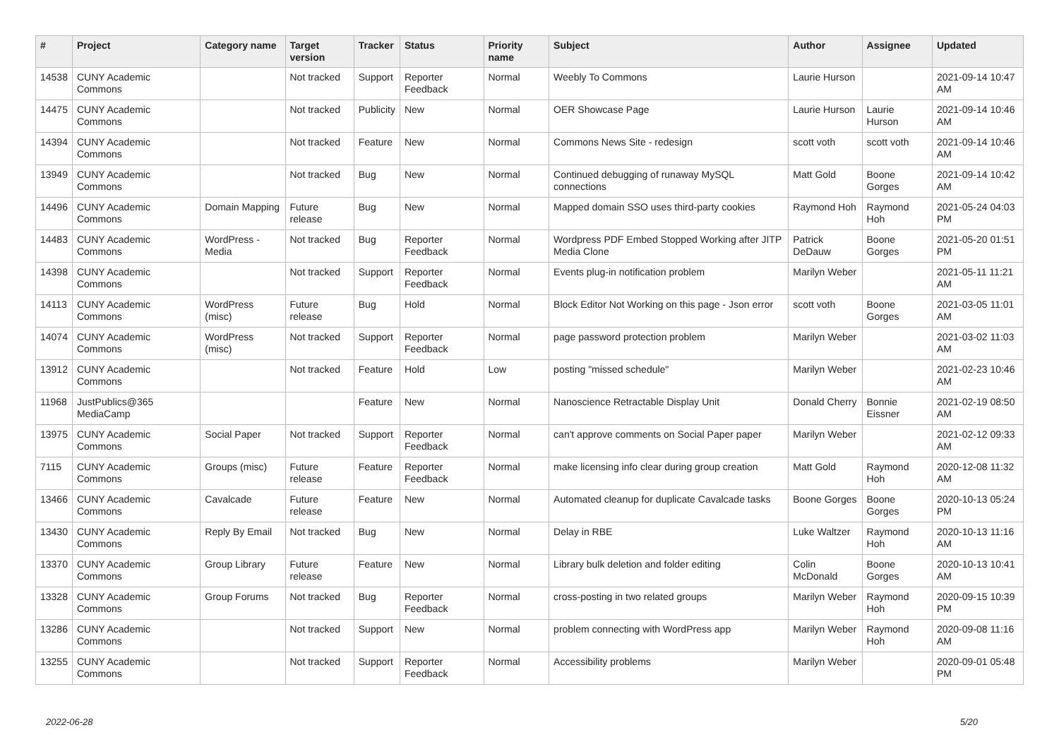| # | Project | Category name | Target version | Tracker | Status | Priority name | Subject | Author | Assignee | Updated |
| --- | --- | --- | --- | --- | --- | --- | --- | --- | --- | --- |
| 14538 | CUNY Academic Commons | | Not tracked | Support | Reporter Feedback | Normal | Weebly To Commons | Laurie Hurson | | 2021-09-14 10:47 AM |
| 14475 | CUNY Academic Commons | | Not tracked | Publicity | New | Normal | OER Showcase Page | Laurie Hurson | Laurie Hurson | 2021-09-14 10:46 AM |
| 14394 | CUNY Academic Commons | | Not tracked | Feature | New | Normal | Commons News Site - redesign | scott voth | scott voth | 2021-09-14 10:46 AM |
| 13949 | CUNY Academic Commons | | Not tracked | Bug | New | Normal | Continued debugging of runaway MySQL connections | Matt Gold | Boone Gorges | 2021-09-14 10:42 AM |
| 14496 | CUNY Academic Commons | Domain Mapping | Future release | Bug | New | Normal | Mapped domain SSO uses third-party cookies | Raymond Hoh | Raymond Hoh | 2021-05-24 04:03 PM |
| 14483 | CUNY Academic Commons | WordPress - Media | Not tracked | Bug | Reporter Feedback | Normal | Wordpress PDF Embed Stopped Working after JITP Media Clone | Patrick DeDauw | Boone Gorges | 2021-05-20 01:51 PM |
| 14398 | CUNY Academic Commons | | Not tracked | Support | Reporter Feedback | Normal | Events plug-in notification problem | Marilyn Weber | | 2021-05-11 11:21 AM |
| 14113 | CUNY Academic Commons | WordPress (misc) | Future release | Bug | Hold | Normal | Block Editor Not Working on this page - Json error | scott voth | Boone Gorges | 2021-03-05 11:01 AM |
| 14074 | CUNY Academic Commons | WordPress (misc) | Not tracked | Support | Reporter Feedback | Normal | page password protection problem | Marilyn Weber | | 2021-03-02 11:03 AM |
| 13912 | CUNY Academic Commons | | Not tracked | Feature | Hold | Low | posting "missed schedule" | Marilyn Weber | | 2021-02-23 10:46 AM |
| 11968 | JustPublics@365 MediaCamp | | | Feature | New | Normal | Nanoscience Retractable Display Unit | Donald Cherry | Bonnie Eissner | 2021-02-19 08:50 AM |
| 13975 | CUNY Academic Commons | Social Paper | Not tracked | Support | Reporter Feedback | Normal | can't approve comments on Social Paper paper | Marilyn Weber | | 2021-02-12 09:33 AM |
| 7115 | CUNY Academic Commons | Groups (misc) | Future release | Feature | Reporter Feedback | Normal | make licensing info clear during group creation | Matt Gold | Raymond Hoh | 2020-12-08 11:32 AM |
| 13466 | CUNY Academic Commons | Cavalcade | Future release | Feature | New | Normal | Automated cleanup for duplicate Cavalcade tasks | Boone Gorges | Boone Gorges | 2020-10-13 05:24 PM |
| 13430 | CUNY Academic Commons | Reply By Email | Not tracked | Bug | New | Normal | Delay in RBE | Luke Waltzer | Raymond Hoh | 2020-10-13 11:16 AM |
| 13370 | CUNY Academic Commons | Group Library | Future release | Feature | New | Normal | Library bulk deletion and folder editing | Colin McDonald | Boone Gorges | 2020-10-13 10:41 AM |
| 13328 | CUNY Academic Commons | Group Forums | Not tracked | Bug | Reporter Feedback | Normal | cross-posting in two related groups | Marilyn Weber | Raymond Hoh | 2020-09-15 10:39 PM |
| 13286 | CUNY Academic Commons | | Not tracked | Support | New | Normal | problem connecting with WordPress app | Marilyn Weber | Raymond Hoh | 2020-09-08 11:16 AM |
| 13255 | CUNY Academic Commons | | Not tracked | Support | Reporter Feedback | Normal | Accessibility problems | Marilyn Weber | | 2020-09-01 05:48 PM |
2022-06-28 5/20